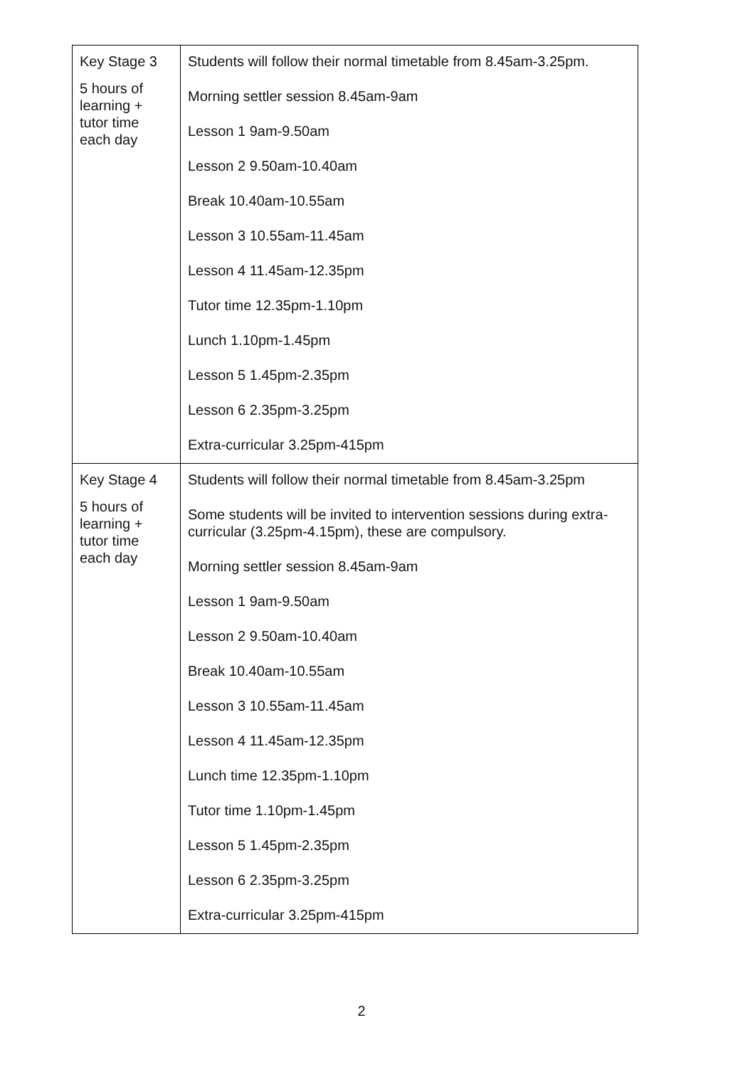| Key Stage 3 5 hours of learning + tutor time each day | Students will follow their normal timetable from 8.45am-3.25pm. Morning settler session 8.45am-9am Lesson 1 9am-9.50am Lesson 2 9.50am-10.40am Break 10.40am-10.55am Lesson 3 10.55am-11.45am Lesson 4 11.45am-12.35pm Tutor time 12.35pm-1.10pm Lunch 1.10pm-1.45pm Lesson 5 1.45pm-2.35pm Lesson 6 2.35pm-3.25pm Extra-curricular 3.25pm-415pm |
| Key Stage 4 5 hours of learning + tutor time each day | Students will follow their normal timetable from 8.45am-3.25pm Some students will be invited to intervention sessions during extra-curricular (3.25pm-4.15pm), these are compulsory. Morning settler session 8.45am-9am Lesson 1 9am-9.50am Lesson 2 9.50am-10.40am Break 10.40am-10.55am Lesson 3 10.55am-11.45am Lesson 4 11.45am-12.35pm Lunch time 12.35pm-1.10pm Tutor time 1.10pm-1.45pm Lesson 5 1.45pm-2.35pm Lesson 6 2.35pm-3.25pm Extra-curricular 3.25pm-415pm |
2